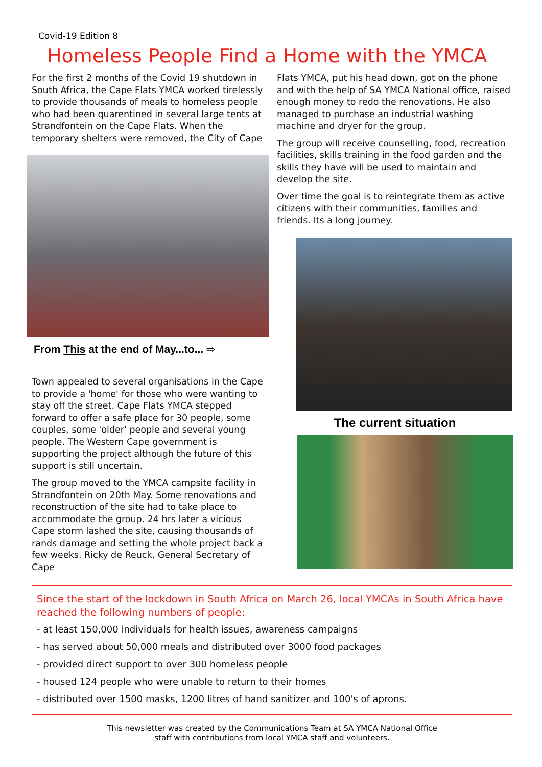Covid-19 Edition 8
Homeless People Find a Home with the YMCA
For the first 2 months of the Covid 19 shutdown in South Africa, the Cape Flats YMCA worked tirelessly to provide thousands of meals to homeless people who had been quarentined in several large tents at Strandfontein on the Cape Flats. When the temporary shelters were removed, the City of Cape
From This at the end of May...to... ⇨
Town appealed to several organisations in the Cape to provide a 'home' for those who were wanting to stay off the street. Cape Flats YMCA stepped forward to offer a safe place for 30 people, some couples, some 'older' people and several young people. The Western Cape government is supporting the project although the future of this support is still uncertain.
The group moved to the YMCA campsite facility in Strandfontein on 20th May. Some renovations and reconstruction of the site had to take place to accommodate the group. 24 hrs later a vicious Cape storm lashed the site, causing thousands of rands damage and setting the whole project back a few weeks. Ricky de Reuck, General Secretary of Cape
Flats YMCA, put his head down, got on the phone and with the help of SA YMCA National office, raised enough money to redo the renovations. He also managed to purchase an industrial washing machine and dryer for the group.
The group will receive counselling, food, recreation facilities, skills training in the food garden and the skills they have will be used to maintain and develop the site.
Over time the goal is to reintegrate them as active citizens with their communities, families and friends. Its a long journey.
The current situation
Since the start of the lockdown in South Africa on March 26, local YMCAs in South Africa have reached the following numbers of people:
- at least 150,000 individuals for health issues, awareness campaigns
- has served about 50,000 meals and distributed over 3000 food packages
- provided direct support to over 300 homeless people
- housed 124 people who were unable to return to their homes
- distributed over 1500 masks, 1200 litres of hand sanitizer and 100's of aprons.
This newsletter was created by the Communications Team at SA YMCA National Office
staff with contributions from local YMCA staff and volunteers.